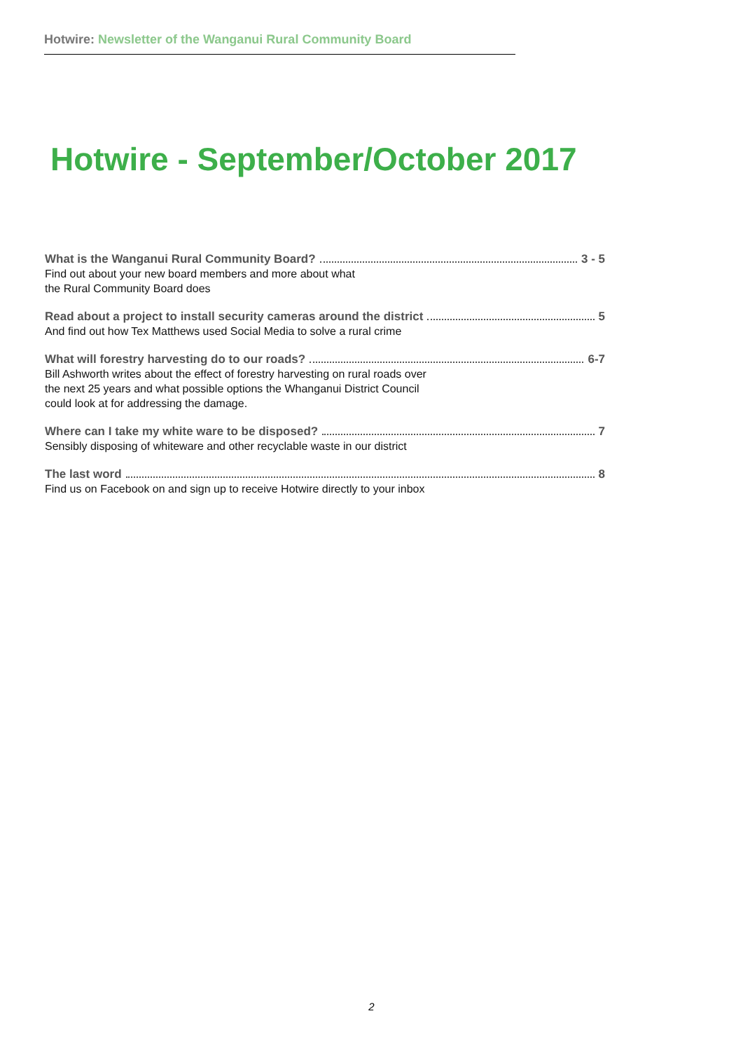Hotwire: Newsletter of the Wanganui Rural Community Board
Hotwire - September/October 2017
What is the Wanganui Rural Community Board? 3 - 5
Find out about your new board members and more about what
the Rural Community Board does
Read about a project to install security cameras around the district 5
And find out how Tex Matthews used Social Media to solve a rural crime
What will forestry harvesting do to our roads? 6-7
Bill Ashworth writes about the effect of forestry harvesting on rural roads over
the next 25 years and what possible options the Whanganui District Council
could look at for addressing the damage.
Where can I take my white ware to be disposed? 7
Sensibly disposing of whiteware and other recyclable waste in our district
The last word 8
Find us on Facebook on and sign up to receive Hotwire directly to your inbox
2